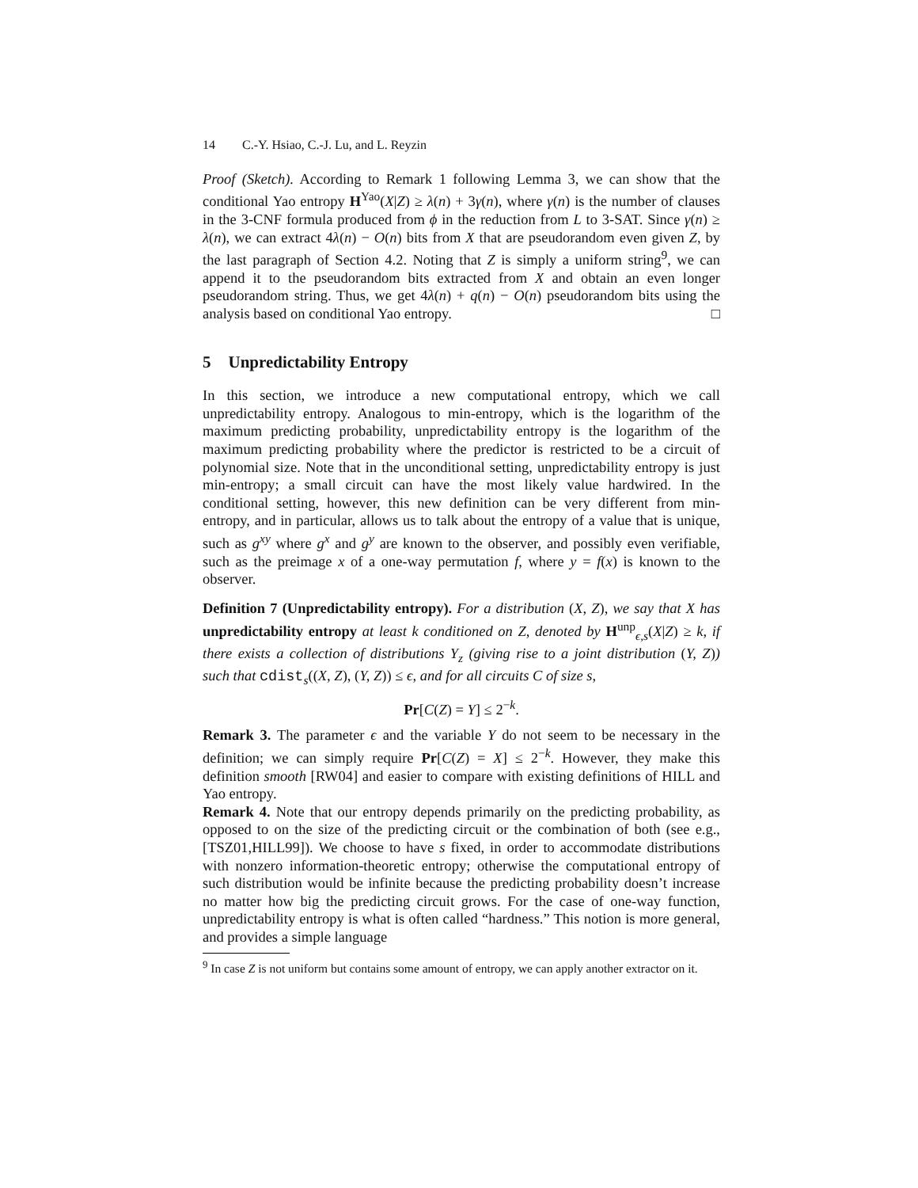14 C.-Y. Hsiao, C.-J. Lu, and L. Reyzin
Proof (Sketch). According to Remark 1 following Lemma 3, we can show that the conditional Yao entropy H<sup>Yao</sup>(X|Z) ≥ λ(n) + 3γ(n), where γ(n) is the number of clauses in the 3-CNF formula produced from ϕ in the reduction from L to 3-SAT. Since γ(n) ≥ λ(n), we can extract 4λ(n) − O(n) bits from X that are pseudorandom even given Z, by the last paragraph of Section 4.2. Noting that Z is simply a uniform string<sup>9</sup>, we can append it to the pseudorandom bits extracted from X and obtain an even longer pseudorandom string. Thus, we get 4λ(n) + q(n) − O(n) pseudorandom bits using the analysis based on conditional Yao entropy. □
5 Unpredictability Entropy
In this section, we introduce a new computational entropy, which we call unpredictability entropy. Analogous to min-entropy, which is the logarithm of the maximum predicting probability, unpredictability entropy is the logarithm of the maximum predicting probability where the predictor is restricted to be a circuit of polynomial size. Note that in the unconditional setting, unpredictability entropy is just min-entropy; a small circuit can have the most likely value hardwired. In the conditional setting, however, this new definition can be very different from min-entropy, and in particular, allows us to talk about the entropy of a value that is unique, such as g<sup>xy</sup> where g<sup>x</sup> and g<sup>y</sup> are known to the observer, and possibly even verifiable, such as the preimage x of a one-way permutation f, where y = f(x) is known to the observer.
Definition 7 (Unpredictability entropy). For a distribution (X, Z), we say that X has unpredictability entropy at least k conditioned on Z, denoted by H<sup>unp</sup><sub>ϵ,s</sub>(X|Z) ≥ k, if there exists a collection of distributions Y<sub>z</sub> (giving rise to a joint distribution (Y, Z)) such that cdist<sub>s</sub>((X, Z), (Y, Z)) ≤ ϵ, and for all circuits C of size s,
Pr[C(Z) = Y] ≤ 2<sup>−k</sup>.
Remark 3. The parameter ϵ and the variable Y do not seem to be necessary in the definition; we can simply require Pr[C(Z) = X] ≤ 2<sup>−k</sup>. However, they make this definition smooth [RW04] and easier to compare with existing definitions of HILL and Yao entropy.
Remark 4. Note that our entropy depends primarily on the predicting probability, as opposed to on the size of the predicting circuit or the combination of both (see e.g., [TSZ01,HILL99]). We choose to have s fixed, in order to accommodate distributions with nonzero information-theoretic entropy; otherwise the computational entropy of such distribution would be infinite because the predicting probability doesn’t increase no matter how big the predicting circuit grows. For the case of one-way function, unpredictability entropy is what is often called “hardness.” This notion is more general, and provides a simple language
<sup>9</sup> In case Z is not uniform but contains some amount of entropy, we can apply another extractor on it.